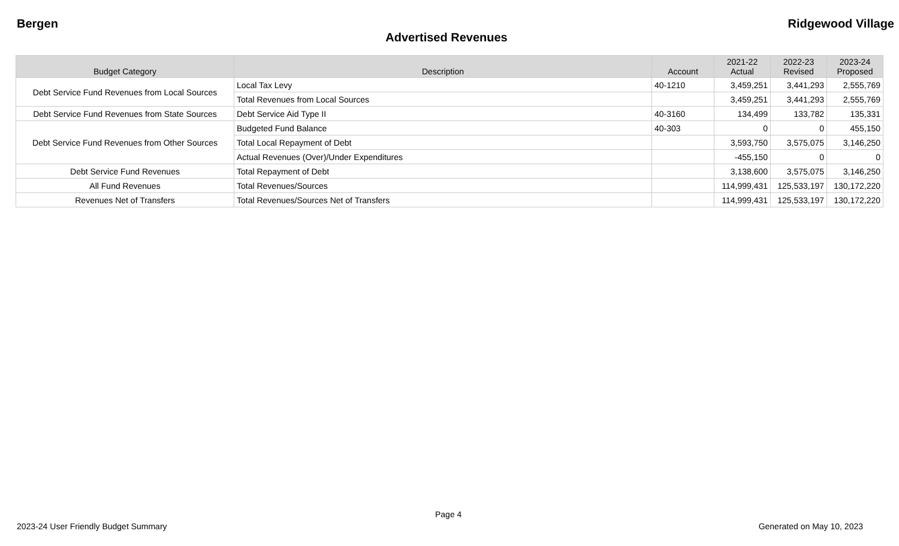Bergen Ridgewood Village
Advertised Revenues
| Budget Category | Description | Account | 2021-22 Actual | 2022-23 Revised | 2023-24 Proposed |
| --- | --- | --- | --- | --- | --- |
| Debt Service Fund Revenues from Local Sources | Local Tax Levy | 40-1210 | 3,459,251 | 3,441,293 | 2,555,769 |
| | Total Revenues from Local Sources | | 3,459,251 | 3,441,293 | 2,555,769 |
| Debt Service Fund Revenues from State Sources | Debt Service Aid Type II | 40-3160 | 134,499 | 133,782 | 135,331 |
| Debt Service Fund Revenues from Other Sources | Budgeted Fund Balance | 40-303 | 0 | 0 | 455,150 |
| | Total Local Repayment of Debt | | 3,593,750 | 3,575,075 | 3,146,250 |
| | Actual Revenues (Over)/Under Expenditures | | -455,150 | 0 | 0 |
| Debt Service Fund Revenues | Total Repayment of Debt | | 3,138,600 | 3,575,075 | 3,146,250 |
| All Fund Revenues | Total Revenues/Sources | | 114,999,431 | 125,533,197 | 130,172,220 |
| Revenues Net of Transfers | Total Revenues/Sources Net of Transfers | | 114,999,431 | 125,533,197 | 130,172,220 |
Page 4
2023-24 User Friendly Budget Summary Generated on May 10, 2023